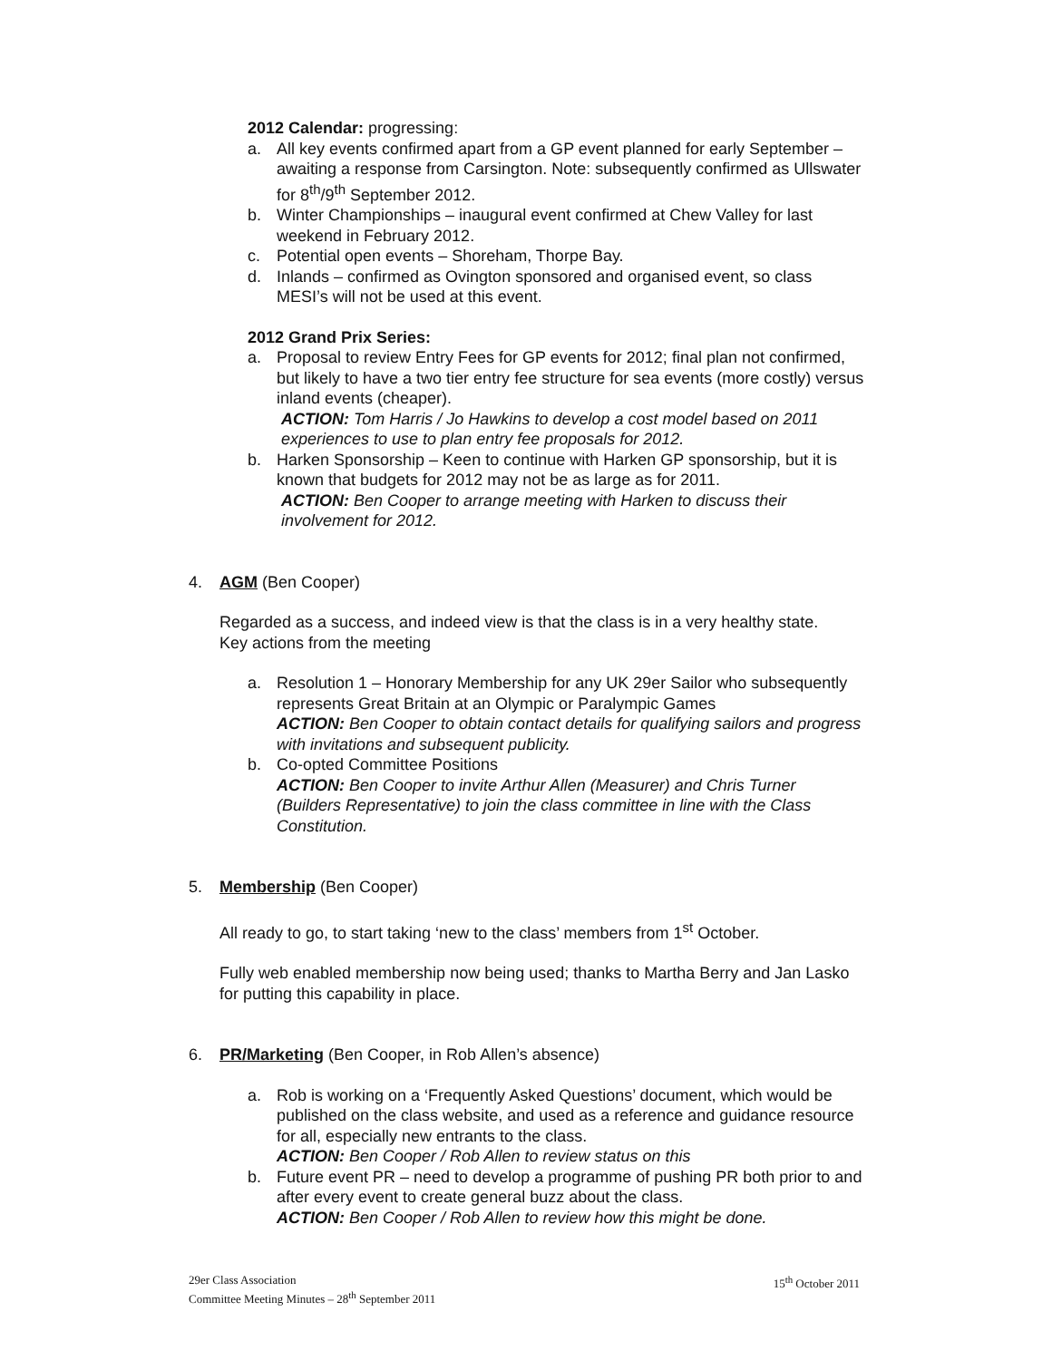2012 Calendar: progressing:
a. All key events confirmed apart from a GP event planned for early September – awaiting a response from Carsington. Note: subsequently confirmed as Ullswater for 8<sup>th</sup>/9<sup>th</sup> September 2012.
b. Winter Championships – inaugural event confirmed at Chew Valley for last weekend in February 2012.
c. Potential open events – Shoreham, Thorpe Bay.
d. Inlands – confirmed as Ovington sponsored and organised event, so class MESI’s will not be used at this event.
2012 Grand Prix Series:
a. Proposal to review Entry Fees for GP events for 2012; final plan not confirmed, but likely to have a two tier entry fee structure for sea events (more costly) versus inland events (cheaper).
ACTION: Tom Harris / Jo Hawkins to develop a cost model based on 2011 experiences to use to plan entry fee proposals for 2012.
b. Harken Sponsorship – Keen to continue with Harken GP sponsorship, but it is known that budgets for 2012 may not be as large as for 2011.
ACTION: Ben Cooper to arrange meeting with Harken to discuss their involvement for 2012.
4. AGM (Ben Cooper)
Regarded as a success, and indeed view is that the class is in a very healthy state. Key actions from the meeting
a. Resolution 1 – Honorary Membership for any UK 29er Sailor who subsequently represents Great Britain at an Olympic or Paralympic Games
ACTION: Ben Cooper to obtain contact details for qualifying sailors and progress with invitations and subsequent publicity.
b. Co-opted Committee Positions
ACTION: Ben Cooper to invite Arthur Allen (Measurer) and Chris Turner (Builders Representative) to join the class committee in line with the Class Constitution.
5. Membership (Ben Cooper)
All ready to go, to start taking ‘new to the class’ members from 1<sup>st</sup> October.
Fully web enabled membership now being used; thanks to Martha Berry and Jan Lasko for putting this capability in place.
6. PR/Marketing (Ben Cooper, in Rob Allen’s absence)
a. Rob is working on a ‘Frequently Asked Questions’ document, which would be published on the class website, and used as a reference and guidance resource for all, especially new entrants to the class.
ACTION: Ben Cooper / Rob Allen to review status on this
b. Future event PR – need to develop a programme of pushing PR both prior to and after every event to create general buzz about the class.
ACTION: Ben Cooper / Rob Allen to review how this might be done.
29er Class Association
Committee Meeting Minutes – 28<sup>th</sup> September 2011
15<sup>th</sup> October 2011